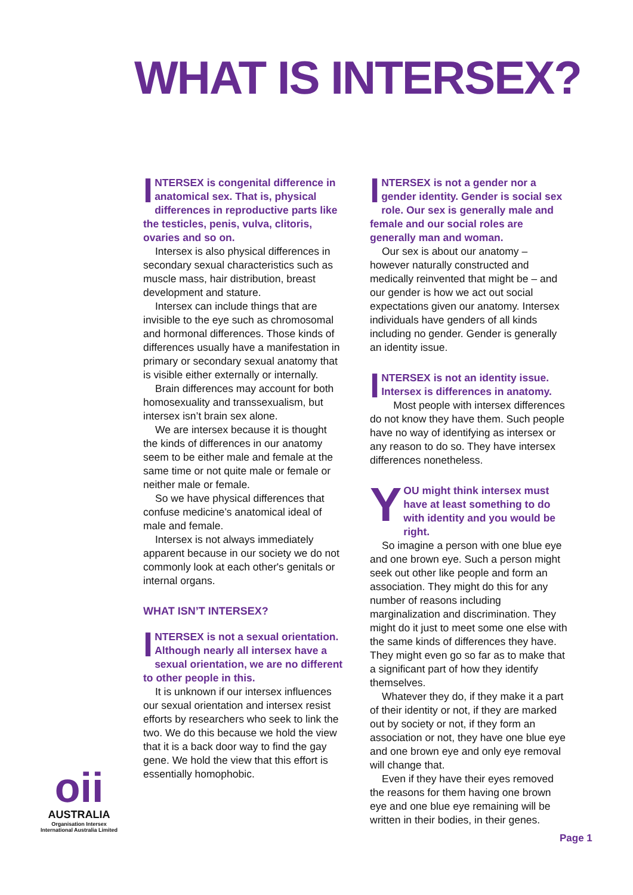WHAT IS INTERSEX?
INTERSEX is congenital difference in anatomical sex. That is, physical differences in reproductive parts like the testicles, penis, vulva, clitoris, ovaries and so on.
Intersex is also physical differences in secondary sexual characteristics such as muscle mass, hair distribution, breast development and stature.
Intersex can include things that are invisible to the eye such as chromosomal and hormonal differences. Those kinds of differences usually have a manifestation in primary or secondary sexual anatomy that is visible either externally or internally.
Brain differences may account for both homosexuality and transsexualism, but intersex isn’t brain sex alone.
We are intersex because it is thought the kinds of differences in our anatomy seem to be either male and female at the same time or not quite male or female or neither male or female.
So we have physical differences that confuse medicine’s anatomical ideal of male and female.
Intersex is not always immediately apparent because in our society we do not commonly look at each other's genitals or internal organs.
WHAT ISN’T INTERSEX?
INTERSEX is not a sexual orientation. Although nearly all intersex have a sexual orientation, we are no different to other people in this.
It is unknown if our intersex influences our sexual orientation and intersex resist efforts by researchers who seek to link the two. We do this because we hold the view that it is a back door way to find the gay gene. We hold the view that this effort is essentially homophobic.
INTERSEX is not a gender nor a gender identity. Gender is social sex role. Our sex is generally male and female and our social roles are generally man and woman.
Our sex is about our anatomy – however naturally constructed and medically reinvented that might be – and our gender is how we act out social expectations given our anatomy. Intersex individuals have genders of all kinds including no gender. Gender is generally an identity issue.
INTERSEX is not an identity issue. Intersex is differences in anatomy.
Most people with intersex differences do not know they have them. Such people have no way of identifying as intersex or any reason to do so. They have intersex differences nonetheless.
YOU might think intersex must have at least something to do with identity and you would be right.
So imagine a person with one blue eye and one brown eye. Such a person might seek out other like people and form an association. They might do this for any number of reasons including marginalization and discrimination. They might do it just to meet some one else with the same kinds of differences they have. They might even go so far as to make that a significant part of how they identify themselves.
Whatever they do, if they make it a part of their identity or not, if they are marked out by society or not, if they form an association or not, they have one blue eye and one brown eye and only eye removal will change that.
Even if they have their eyes removed the reasons for them having one brown eye and one blue eye remaining will be written in their bodies, in their genes.
oii
AUSTRALIA
Organisation Intersex International Australia Limited
Page 1